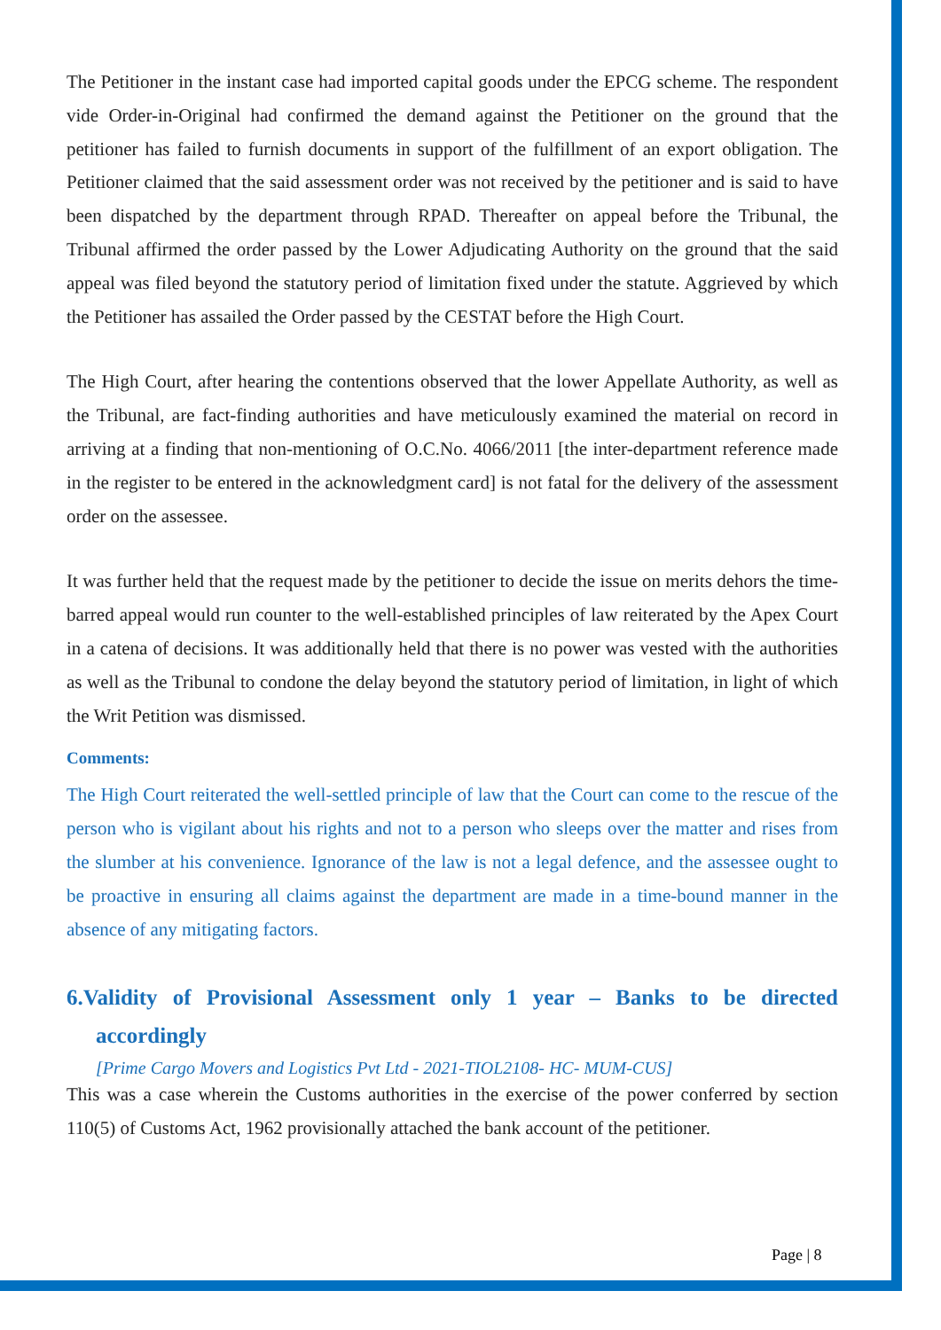The Petitioner in the instant case had imported capital goods under the EPCG scheme. The respondent vide Order-in-Original had confirmed the demand against the Petitioner on the ground that the petitioner has failed to furnish documents in support of the fulfillment of an export obligation. The Petitioner claimed that the said assessment order was not received by the petitioner and is said to have been dispatched by the department through RPAD. Thereafter on appeal before the Tribunal, the Tribunal affirmed the order passed by the Lower Adjudicating Authority on the ground that the said appeal was filed beyond the statutory period of limitation fixed under the statute. Aggrieved by which the Petitioner has assailed the Order passed by the CESTAT before the High Court.
The High Court, after hearing the contentions observed that the lower Appellate Authority, as well as the Tribunal, are fact-finding authorities and have meticulously examined the material on record in arriving at a finding that non-mentioning of O.C.No. 4066/2011 [the inter-department reference made in the register to be entered in the acknowledgment card] is not fatal for the delivery of the assessment order on the assessee.
It was further held that the request made by the petitioner to decide the issue on merits dehors the time-barred appeal would run counter to the well-established principles of law reiterated by the Apex Court in a catena of decisions. It was additionally held that there is no power was vested with the authorities as well as the Tribunal to condone the delay beyond the statutory period of limitation, in light of which the Writ Petition was dismissed.
Comments:
The High Court reiterated the well-settled principle of law that the Court can come to the rescue of the person who is vigilant about his rights and not to a person who sleeps over the matter and rises from the slumber at his convenience. Ignorance of the law is not a legal defence, and the assessee ought to be proactive in ensuring all claims against the department are made in a time-bound manner in the absence of any mitigating factors.
6.Validity of Provisional Assessment only 1 year – Banks to be directed accordingly
[Prime Cargo Movers and Logistics Pvt Ltd - 2021-TIOL2108- HC- MUM-CUS]
This was a case wherein the Customs authorities in the exercise of the power conferred by section 110(5) of Customs Act, 1962 provisionally attached the bank account of the petitioner.
Page | 8